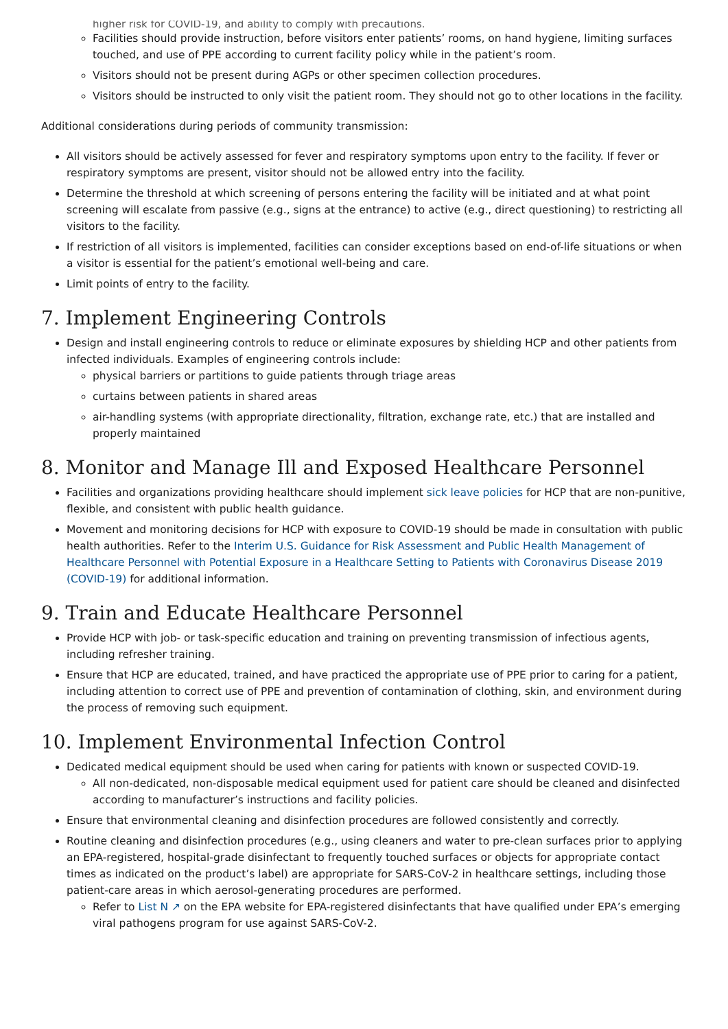higher risk for COVID-19, and ability to comply with precautions.
Facilities should provide instruction, before visitors enter patients’ rooms, on hand hygiene, limiting surfaces touched, and use of PPE according to current facility policy while in the patient’s room.
Visitors should not be present during AGPs or other specimen collection procedures.
Visitors should be instructed to only visit the patient room. They should not go to other locations in the facility.
Additional considerations during periods of community transmission:
All visitors should be actively assessed for fever and respiratory symptoms upon entry to the facility. If fever or respiratory symptoms are present, visitor should not be allowed entry into the facility.
Determine the threshold at which screening of persons entering the facility will be initiated and at what point screening will escalate from passive (e.g., signs at the entrance) to active (e.g., direct questioning) to restricting all visitors to the facility.
If restriction of all visitors is implemented, facilities can consider exceptions based on end-of-life situations or when a visitor is essential for the patient’s emotional well-being and care.
Limit points of entry to the facility.
7. Implement Engineering Controls
Design and install engineering controls to reduce or eliminate exposures by shielding HCP and other patients from infected individuals. Examples of engineering controls include:
physical barriers or partitions to guide patients through triage areas
curtains between patients in shared areas
air-handling systems (with appropriate directionality, filtration, exchange rate, etc.) that are installed and properly maintained
8. Monitor and Manage Ill and Exposed Healthcare Personnel
Facilities and organizations providing healthcare should implement sick leave policies for HCP that are non-punitive, flexible, and consistent with public health guidance.
Movement and monitoring decisions for HCP with exposure to COVID-19 should be made in consultation with public health authorities. Refer to the Interim U.S. Guidance for Risk Assessment and Public Health Management of Healthcare Personnel with Potential Exposure in a Healthcare Setting to Patients with Coronavirus Disease 2019 (COVID-19) for additional information.
9. Train and Educate Healthcare Personnel
Provide HCP with job- or task-specific education and training on preventing transmission of infectious agents, including refresher training.
Ensure that HCP are educated, trained, and have practiced the appropriate use of PPE prior to caring for a patient, including attention to correct use of PPE and prevention of contamination of clothing, skin, and environment during the process of removing such equipment.
10. Implement Environmental Infection Control
Dedicated medical equipment should be used when caring for patients with known or suspected COVID-19.
All non-dedicated, non-disposable medical equipment used for patient care should be cleaned and disinfected according to manufacturer’s instructions and facility policies.
Ensure that environmental cleaning and disinfection procedures are followed consistently and correctly.
Routine cleaning and disinfection procedures (e.g., using cleaners and water to pre-clean surfaces prior to applying an EPA-registered, hospital-grade disinfectant to frequently touched surfaces or objects for appropriate contact times as indicated on the product’s label) are appropriate for SARS-CoV-2 in healthcare settings, including those patient-care areas in which aerosol-generating procedures are performed.
Refer to List N ↗ on the EPA website for EPA-registered disinfectants that have qualified under EPA’s emerging viral pathogens program for use against SARS-CoV-2.